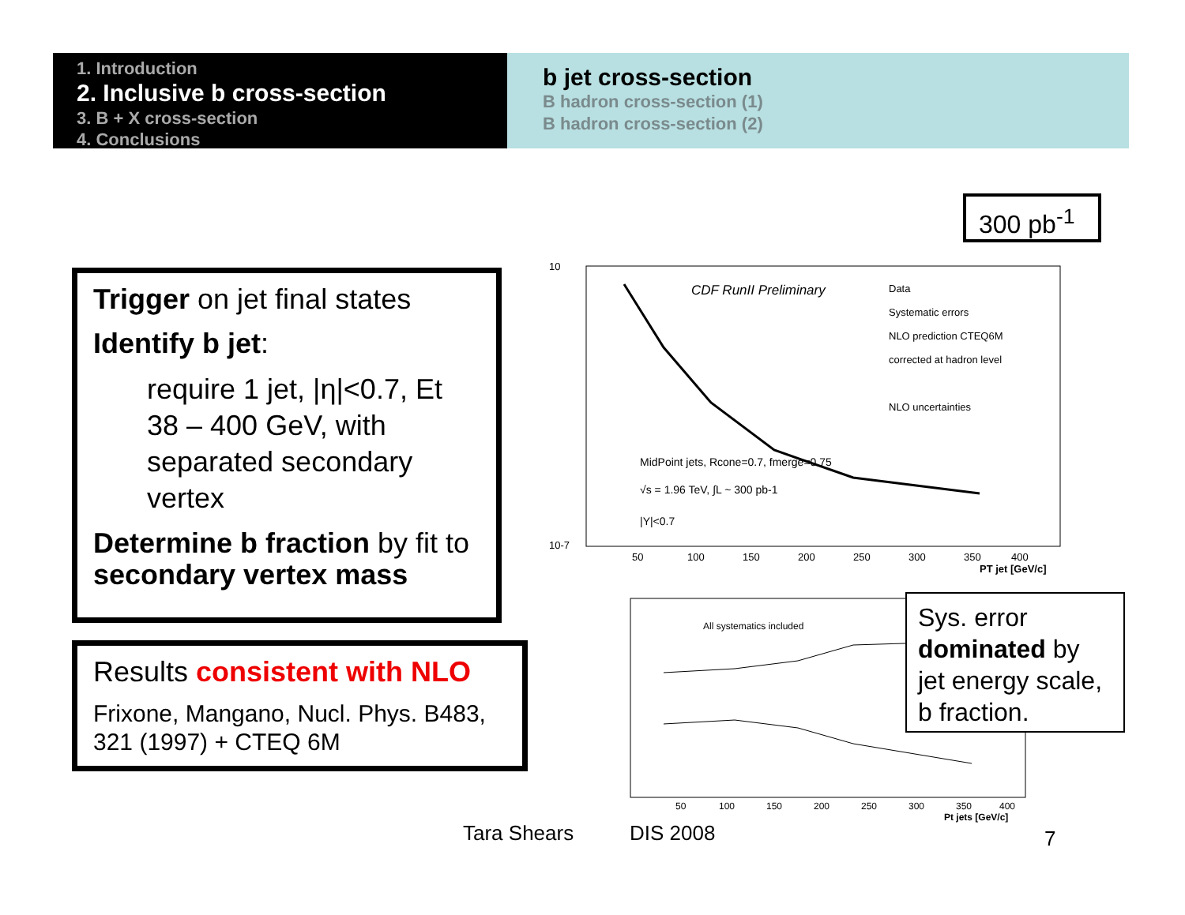1. Introduction
2. Inclusive b cross-section
3. B + X cross-section
4. Conclusions
b jet cross-section
B hadron cross-section (1)
B hadron cross-section (2)
300 pb<sup>-1</sup>
Trigger on jet final states
Identify b jet:
require 1 jet, |η|<0.7, Et 38 – 400 GeV, with separated secondary vertex
Determine b fraction by fit to secondary vertex mass
Results consistent with NLO
Frixone, Mangano, Nucl. Phys. B483, 321 (1997) + CTEQ 6M
CDF RunII Preliminary
Data
Systematic errors
NLO prediction CTEQ6M
corrected at hadron level
NLO uncertainties
MidPoint jets, Rcone=0.7, fmerge=0.75
√s = 1.96 TeV, ∫L ~ 300 pb-1
|Y|<0.7
10
10-7
50
100
150
200
250
300
350
400
PT jet [GeV/c]
All systematics included
50
100
150
200
250
300
350
400
Pt jets [GeV/c]
Sys. error dominated by jet energy scale, b fraction.
Tara Shears DIS 2008 7